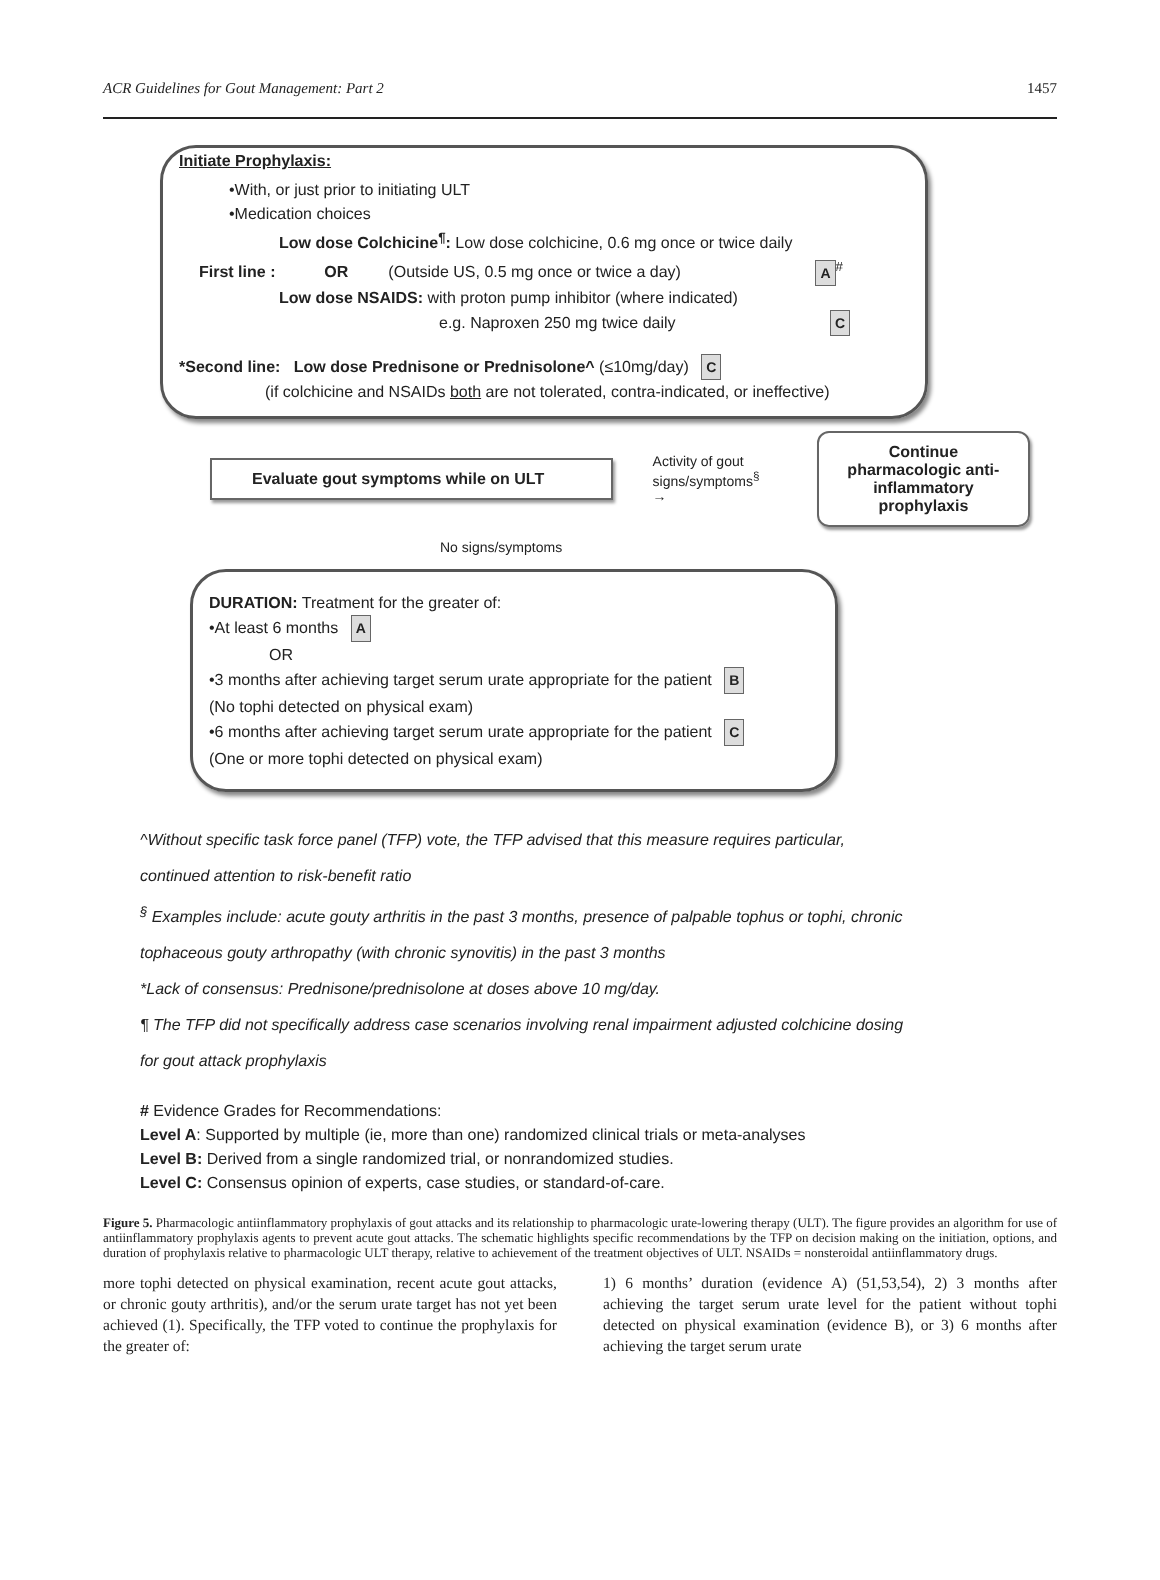ACR Guidelines for Gout Management: Part 2 1457
Initiate Prophylaxis:
•With, or just prior to initiating ULT
•Medication choices
Low dose Colchicine<sup>¶</sup>: Low dose colchicine, 0.6 mg once or twice daily
First line : OR (Outside US, 0.5 mg once or twice a day) A<sup>#</sup>
Low dose NSAIDS: with proton pump inhibitor (where indicated)
e.g. Naproxen 250 mg twice daily C
*Second line: Low dose Prednisone or Prednisolone^ (≤10mg/day) C
(if colchicine and NSAIDs both are not tolerated, contra-indicated, or ineffective)
Evaluate gout symptoms while on ULT
Activity of gout
signs/symptoms<sup>§</sup> →
Continue pharmacologic anti-inflammatory prophylaxis
No signs/symptoms
DURATION: Treatment for the greater of:
•At least 6 months A
OR
•3 months after achieving target serum urate appropriate for the patient B
(No tophi detected on physical exam)
•6 months after achieving target serum urate appropriate for the patient C
(One or more tophi detected on physical exam)
^Without specific task force panel (TFP) vote, the TFP advised that this measure requires particular,
continued attention to risk-benefit ratio
<sup>§</sup> Examples include: acute gouty arthritis in the past 3 months, presence of palpable tophus or tophi, chronic
tophaceous gouty arthropathy (with chronic synovitis) in the past 3 months
*Lack of consensus: Prednisone/prednisolone at doses above 10 mg/day.
¶ The TFP did not specifically address case scenarios involving renal impairment adjusted colchicine dosing
for gout attack prophylaxis
# Evidence Grades for Recommendations:
Level A: Supported by multiple (ie, more than one) randomized clinical trials or meta-analyses
Level B: Derived from a single randomized trial, or nonrandomized studies.
Level C: Consensus opinion of experts, case studies, or standard-of-care.
Figure 5. Pharmacologic antiinflammatory prophylaxis of gout attacks and its relationship to pharmacologic urate-lowering therapy (ULT). The figure provides an algorithm for use of antiinflammatory prophylaxis agents to prevent acute gout attacks. The schematic highlights specific recommendations by the TFP on decision making on the initiation, options, and duration of prophylaxis relative to pharmacologic ULT therapy, relative to achievement of the treatment objectives of ULT. NSAIDs = nonsteroidal antiinflammatory drugs.
more tophi detected on physical examination, recent acute gout attacks, or chronic gouty arthritis), and/or the serum urate target has not yet been achieved (1). Specifically, the TFP voted to continue the prophylaxis for the greater of:
1) 6 months’ duration (evidence A) (51,53,54), 2) 3 months after achieving the target serum urate level for the patient without tophi detected on physical examination (evidence B), or 3) 6 months after achieving the target serum urate